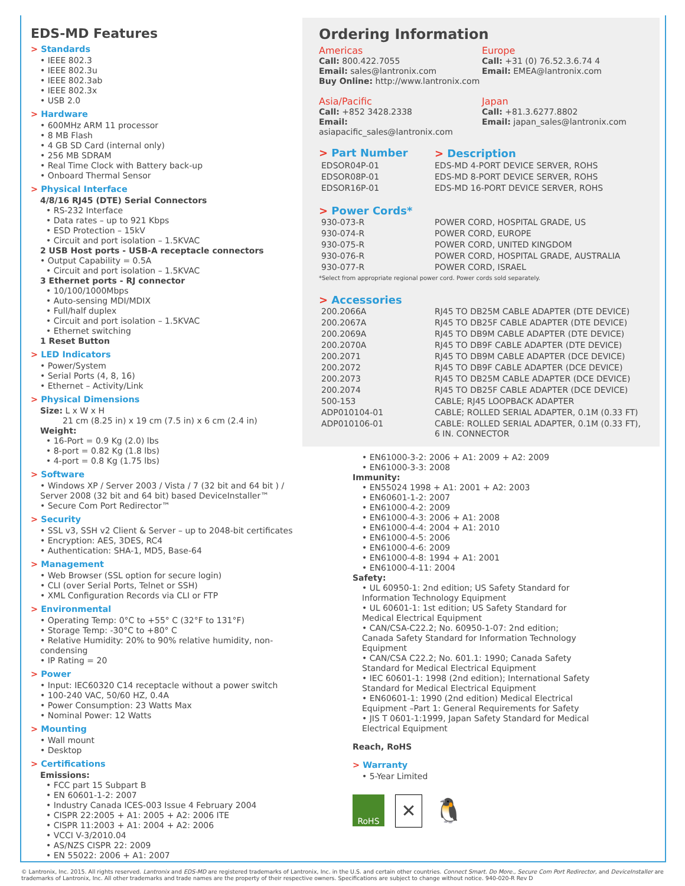EDS-MD Features
> Standards
• IEEE 802.3
• IEEE 802.3u
• IEEE 802.3ab
• IEEE 802.3x
• USB 2.0
> Hardware
• 600MHz ARM 11 processor
• 8 MB Flash
• 4 GB SD Card (internal only)
• 256 MB SDRAM
• Real Time Clock with Battery back-up
• Onboard Thermal Sensor
> Physical Interface
4/8/16 RJ45 (DTE) Serial Connectors
• RS-232 Interface
• Data rates – up to 921 Kbps
• ESD Protection – 15kV
• Circuit and port isolation – 1.5KVAC
2 USB Host ports - USB-A receptacle connectors
• Output Capability = 0.5A
• Circuit and port isolation – 1.5KVAC
3 Ethernet ports - RJ connector
• 10/100/1000Mbps
• Auto-sensing MDI/MDIX
• Full/half duplex
• Circuit and port isolation – 1.5KVAC
• Ethernet switching
1 Reset Button
> LED Indicators
• Power/System
• Serial Ports (4, 8, 16)
• Ethernet – Activity/Link
> Physical Dimensions
Size: L x W x H
21 cm (8.25 in) x 19 cm (7.5 in) x 6 cm (2.4 in)
Weight:
• 16-Port = 0.9 Kg (2.0) lbs
• 8-port = 0.82 Kg (1.8 lbs)
• 4-port = 0.8 Kg (1.75 lbs)
> Software
• Windows XP / Server 2003 / Vista / 7 (32 bit and 64 bit ) / Server 2008 (32 bit and 64 bit) based DeviceInstaller™
• Secure Com Port Redirector™
> Security
• SSL v3, SSH v2 Client & Server – up to 2048-bit certificates
• Encryption: AES, 3DES, RC4
• Authentication: SHA-1, MD5, Base-64
> Management
• Web Browser (SSL option for secure login)
• CLI (over Serial Ports, Telnet or SSH)
• XML Configuration Records via CLI or FTP
> Environmental
• Operating Temp: 0°C to +55° C (32°F to 131°F)
• Storage Temp: -30°C to +80° C
• Relative Humidity: 20% to 90% relative humidity, non-condensing
• IP Rating = 20
> Power
• Input: IEC60320 C14 receptacle without a power switch
• 100-240 VAC, 50/60 HZ, 0.4A
• Power Consumption: 23 Watts Max
• Nominal Power: 12 Watts
> Mounting
• Wall mount
• Desktop
> Certifications
Emissions:
• FCC part 15 Subpart B
• EN 60601-1-2: 2007
• Industry Canada ICES-003 Issue 4 February 2004
• CISPR 22:2005 + A1: 2005 + A2: 2006 ITE
• CISPR 11:2003 + A1: 2004 + A2: 2006
• VCCI V-3/2010.04
• AS/NZS CISPR 22: 2009
• EN 55022: 2006 + A1: 2007
Ordering Information
Americas
Call: 800.422.7055
Email: sales@lantronix.com
Buy Online: http://www.lantronix.com
Europe
Call: +31 (0) 76.52.3.6.74 4
Email: EMEA@lantronix.com
Asia/Pacific
Call: +852 3428.2338
Email: asiapacific_sales@lantronix.com
Japan
Call: +81.3.6277.8802
Email: japan_sales@lantronix.com
| > Part Number | > Description |
| EDSOR04P-01 | EDS-MD 4-PORT DEVICE SERVER, ROHS |
| EDSOR08P-01 | EDS-MD 8-PORT DEVICE SERVER, ROHS |
| EDSOR16P-01 | EDS-MD 16-PORT DEVICE SERVER, ROHS |
> Power Cords*
| 930-073-R | POWER CORD, HOSPITAL GRADE, US |
| 930-074-R | POWER CORD, EUROPE |
| 930-075-R | POWER CORD, UNITED KINGDOM |
| 930-076-R | POWER CORD, HOSPITAL GRADE, AUSTRALIA |
| 930-077-R | POWER CORD, ISRAEL |
*Select from appropriate regional power cord. Power cords sold separately.
> Accessories
| 200.2066A | RJ45 TO DB25M CABLE ADAPTER (DTE DEVICE) |
| 200.2067A | RJ45 TO DB25F CABLE ADAPTER (DTE DEVICE) |
| 200.2069A | RJ45 TO DB9M CABLE ADAPTER (DTE DEVICE) |
| 200.2070A | RJ45 TO DB9F CABLE ADAPTER (DTE DEVICE) |
| 200.2071 | RJ45 TO DB9M CABLE ADAPTER (DCE DEVICE) |
| 200.2072 | RJ45 TO DB9F CABLE ADAPTER (DCE DEVICE) |
| 200.2073 | RJ45 TO DB25M CABLE ADAPTER (DCE DEVICE) |
| 200.2074 | RJ45 TO DB25F CABLE ADAPTER (DCE DEVICE) |
| 500-153 | CABLE; RJ45 LOOPBACK ADAPTER |
| ADP010104-01 | CABLE; ROLLED SERIAL ADAPTER, 0.1M (0.33 FT) |
| ADP010106-01 | CABLE: ROLLED SERIAL ADAPTER, 0.1M (0.33 FT), 6 IN. CONNECTOR |
• EN61000-3-2: 2006 + A1: 2009 + A2: 2009
• EN61000-3-3: 2008
Immunity:
• EN55024 1998 + A1: 2001 + A2: 2003
• EN60601-1-2: 2007
• EN61000-4-2: 2009
• EN61000-4-3: 2006 + A1: 2008
• EN61000-4-4: 2004 + A1: 2010
• EN61000-4-5: 2006
• EN61000-4-6: 2009
• EN61000-4-8: 1994 + A1: 2001
• EN61000-4-11: 2004
Safety:
• UL 60950-1: 2nd edition; US Safety Standard for Information Technology Equipment
• UL 60601-1: 1st edition; US Safety Standard for Medical Electrical Equipment
• CAN/CSA-C22.2; No. 60950-1-07: 2nd edition; Canada Safety Standard for Information Technology Equipment
• CAN/CSA C22.2; No. 601.1: 1990; Canada Safety Standard for Medical Electrical Equipment
• IEC 60601-1: 1998 (2nd edition); International Safety Standard for Medical Electrical Equipment
• EN60601-1: 1990 (2nd edition) Medical Electrical Equipment –Part 1: General Requirements for Safety
• JIS T 0601-1:1999, Japan Safety Standard for Medical Electrical Equipment
Reach, RoHS
> Warranty
• 5-Year Limited
RoHS
✕
🐧
© Lantronix, Inc. 2015. All rights reserved. Lantronix and EDS-MD are registered trademarks of Lantronix, Inc. in the U.S. and certain other countries. Connect Smart. Do More., Secure Com Port Redirector, and DeviceInstaller are trademarks of Lantronix, Inc. All other trademarks and trade names are the property of their respective owners. Specifications are subject to change without notice. 940-020-R Rev D